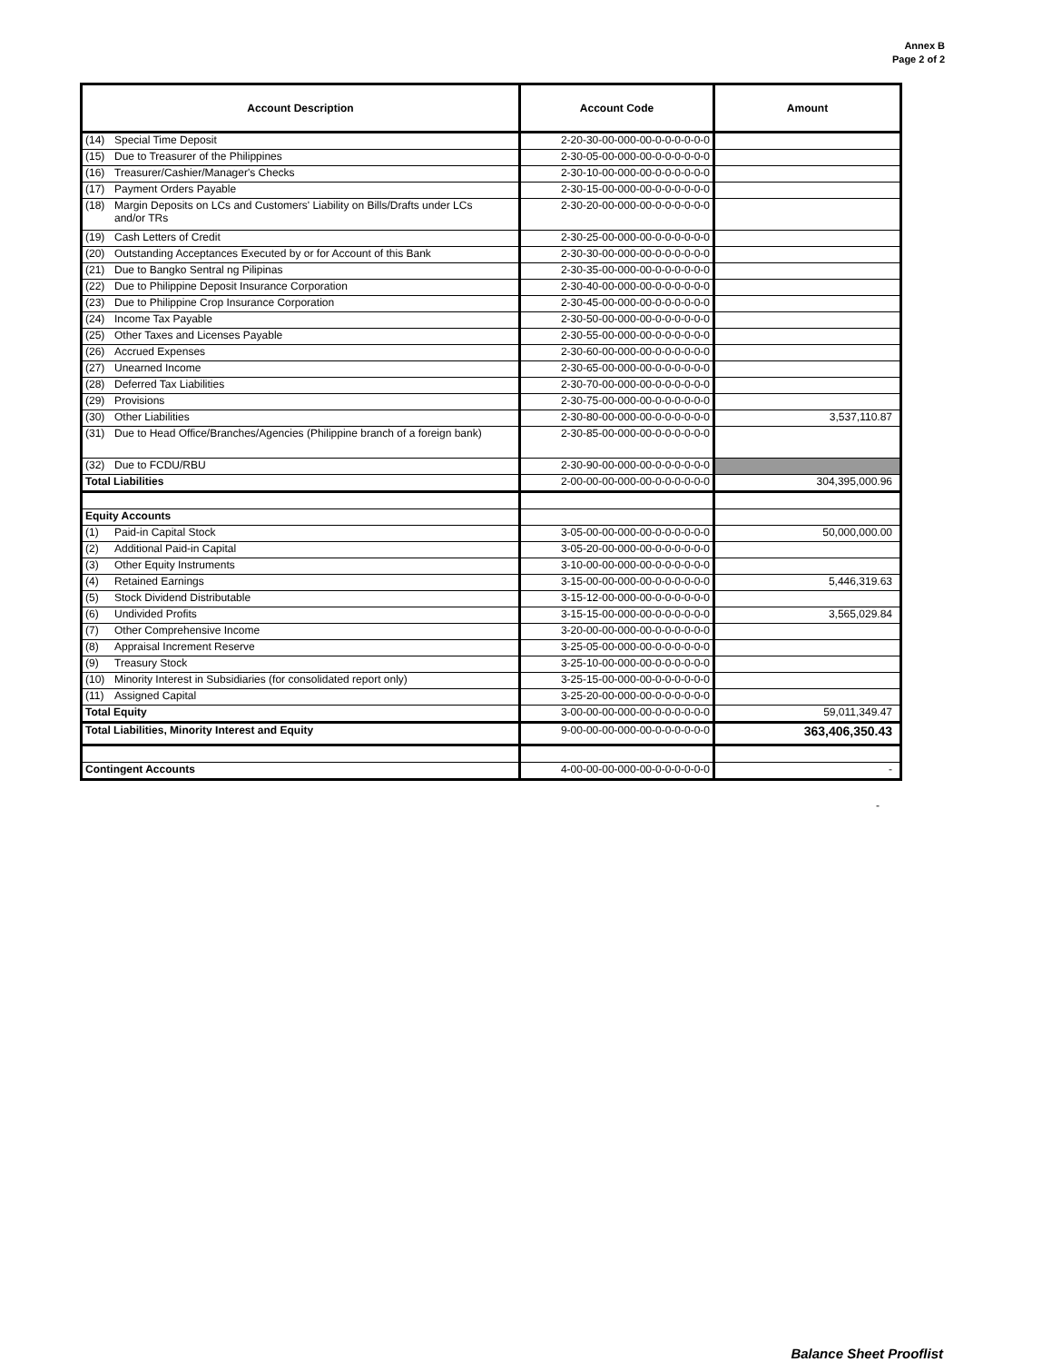Annex B
Page 2 of 2
| Account Description | Account Code | Amount |
| --- | --- | --- |
| (14) Special Time Deposit | 2-20-30-00-000-00-0-0-0-0-0-0 | |
| (15) Due to Treasurer of the Philippines | 2-30-05-00-000-00-0-0-0-0-0-0 | |
| (16) Treasurer/Cashier/Manager's Checks | 2-30-10-00-000-00-0-0-0-0-0-0 | |
| (17) Payment Orders Payable | 2-30-15-00-000-00-0-0-0-0-0-0 | |
| (18) Margin Deposits on LCs and Customers' Liability on Bills/Drafts under LCs and/or TRs | 2-30-20-00-000-00-0-0-0-0-0-0 | |
| (19) Cash Letters of Credit | 2-30-25-00-000-00-0-0-0-0-0-0 | |
| (20) Outstanding Acceptances Executed by or for Account of this Bank | 2-30-30-00-000-00-0-0-0-0-0-0 | |
| (21) Due to Bangko Sentral ng Pilipinas | 2-30-35-00-000-00-0-0-0-0-0-0 | |
| (22) Due to Philippine Deposit Insurance Corporation | 2-30-40-00-000-00-0-0-0-0-0-0 | |
| (23) Due to Philippine Crop Insurance Corporation | 2-30-45-00-000-00-0-0-0-0-0-0 | |
| (24) Income Tax Payable | 2-30-50-00-000-00-0-0-0-0-0-0 | |
| (25) Other Taxes and Licenses Payable | 2-30-55-00-000-00-0-0-0-0-0-0 | |
| (26) Accrued Expenses | 2-30-60-00-000-00-0-0-0-0-0-0 | |
| (27) Unearned Income | 2-30-65-00-000-00-0-0-0-0-0-0 | |
| (28) Deferred Tax Liabilities | 2-30-70-00-000-00-0-0-0-0-0-0 | |
| (29) Provisions | 2-30-75-00-000-00-0-0-0-0-0-0 | |
| (30) Other Liabilities | 2-30-80-00-000-00-0-0-0-0-0-0 | 3,537,110.87 |
| (31) Due to Head Office/Branches/Agencies (Philippine branch of a foreign bank) | 2-30-85-00-000-00-0-0-0-0-0-0 | |
| (32) Due to FCDU/RBU | 2-30-90-00-000-00-0-0-0-0-0-0 | |
| Total Liabilities | 2-00-00-00-000-00-0-0-0-0-0-0 | 304,395,000.96 |
| Equity Accounts | | |
| (1) Paid-in Capital Stock | 3-05-00-00-000-00-0-0-0-0-0-0 | 50,000,000.00 |
| (2) Additional Paid-in Capital | 3-05-20-00-000-00-0-0-0-0-0-0 | |
| (3) Other Equity Instruments | 3-10-00-00-000-00-0-0-0-0-0-0 | |
| (4) Retained Earnings | 3-15-00-00-000-00-0-0-0-0-0-0 | 5,446,319.63 |
| (5) Stock Dividend Distributable | 3-15-12-00-000-00-0-0-0-0-0-0 | |
| (6) Undivided Profits | 3-15-15-00-000-00-0-0-0-0-0-0 | 3,565,029.84 |
| (7) Other Comprehensive Income | 3-20-00-00-000-00-0-0-0-0-0-0 | |
| (8) Appraisal Increment Reserve | 3-25-05-00-000-00-0-0-0-0-0-0 | |
| (9) Treasury Stock | 3-25-10-00-000-00-0-0-0-0-0-0 | |
| (10) Minority Interest in Subsidiaries (for consolidated report only) | 3-25-15-00-000-00-0-0-0-0-0-0 | |
| (11) Assigned Capital | 3-25-20-00-000-00-0-0-0-0-0-0 | |
| Total Equity | 3-00-00-00-000-00-0-0-0-0-0-0 | 59,011,349.47 |
| Total Liabilities, Minority Interest and Equity | 9-00-00-00-000-00-0-0-0-0-0-0 | 363,406,350.43 |
| Contingent Accounts | 4-00-00-00-000-00-0-0-0-0-0-0 | - |
-
Balance Sheet Prooflist